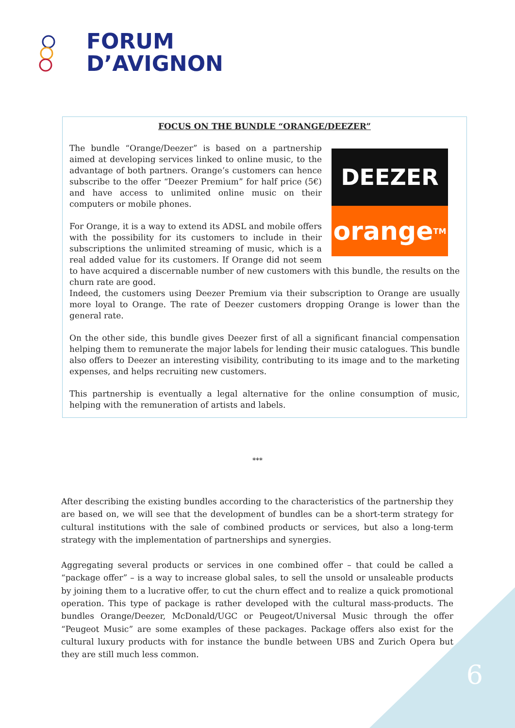FORUM
D’AVIGNON
FOCUS ON THE BUNDLE “ORANGE/DEEZER”
DEEZER
orange<sup>TM</sup>
The bundle “Orange/Deezer” is based on a partnership aimed at developing services linked to online music, to the advantage of both partners. Orange’s customers can hence subscribe to the offer “Deezer Premium” for half price (5€) and have access to unlimited online music on their computers or mobile phones.
For Orange, it is a way to extend its ADSL and mobile offers with the possibility for its customers to include in their subscriptions the unlimited streaming of music, which is a real added value for its customers. If Orange did not seem to have acquired a discernable number of new customers with this bundle, the results on the churn rate are good.
Indeed, the customers using Deezer Premium via their subscription to Orange are usually more loyal to Orange. The rate of Deezer customers dropping Orange is lower than the general rate.
On the other side, this bundle gives Deezer first of all a significant financial compensation helping them to remunerate the major labels for lending their music catalogues. This bundle also offers to Deezer an interesting visibility, contributing to its image and to the marketing expenses, and helps recruiting new customers.
This partnership is eventually a legal alternative for the online consumption of music, helping with the remuneration of artists and labels.
***
After describing the existing bundles according to the characteristics of the partnership they are based on, we will see that the development of bundles can be a short-term strategy for cultural institutions with the sale of combined products or services, but also a long-term strategy with the implementation of partnerships and synergies.
Aggregating several products or services in one combined offer – that could be called a “package offer” – is a way to increase global sales, to sell the unsold or unsaleable products by joining them to a lucrative offer, to cut the churn effect and to realize a quick promotional operation. This type of package is rather developed with the cultural mass-products. The bundles Orange/Deezer, McDonald/UGC or Peugeot/Universal Music through the offer “Peugeot Music” are some examples of these packages. Package offers also exist for the cultural luxury products with for instance the bundle between UBS and Zurich Opera but they are still much less common.
6